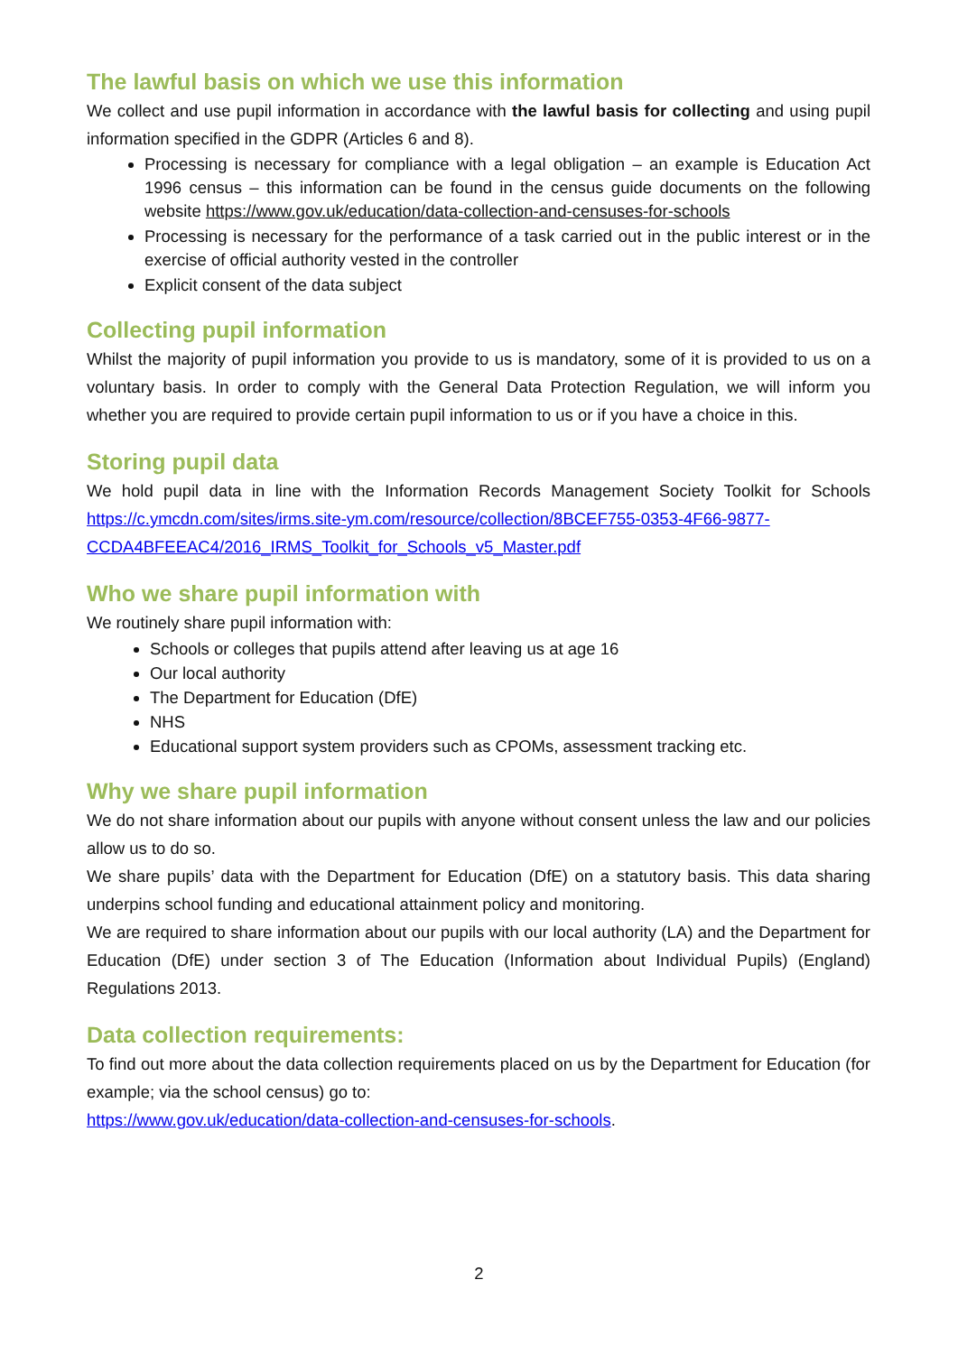The lawful basis on which we use this information
We collect and use pupil information in accordance with the lawful basis for collecting and using pupil information specified in the GDPR (Articles 6 and 8).
Processing is necessary for compliance with a legal obligation – an example is Education Act 1996 census – this information can be found in the census guide documents on the following website https://www.gov.uk/education/data-collection-and-censuses-for-schools
Processing is necessary for the performance of a task carried out in the public interest or in the exercise of official authority vested in the controller
Explicit consent of the data subject
Collecting pupil information
Whilst the majority of pupil information you provide to us is mandatory, some of it is provided to us on a voluntary basis. In order to comply with the General Data Protection Regulation, we will inform you whether you are required to provide certain pupil information to us or if you have a choice in this.
Storing pupil data
We hold pupil data in line with the Information Records Management Society Toolkit for Schools https://c.ymcdn.com/sites/irms.site-ym.com/resource/collection/8BCEF755-0353-4F66-9877-CCDA4BFEEAC4/2016_IRMS_Toolkit_for_Schools_v5_Master.pdf
Who we share pupil information with
We routinely share pupil information with:
Schools or colleges that pupils attend after leaving us at age 16
Our local authority
The Department for Education (DfE)
NHS
Educational support system providers such as CPOMs, assessment tracking etc.
Why we share pupil information
We do not share information about our pupils with anyone without consent unless the law and our policies allow us to do so.
We share pupils’ data with the Department for Education (DfE) on a statutory basis. This data sharing underpins school funding and educational attainment policy and monitoring.
We are required to share information about our pupils with our local authority (LA) and the Department for Education (DfE) under section 3 of The Education (Information about Individual Pupils) (England) Regulations 2013.
Data collection requirements:
To find out more about the data collection requirements placed on us by the Department for Education (for example; via the school census) go to:
https://www.gov.uk/education/data-collection-and-censuses-for-schools.
2